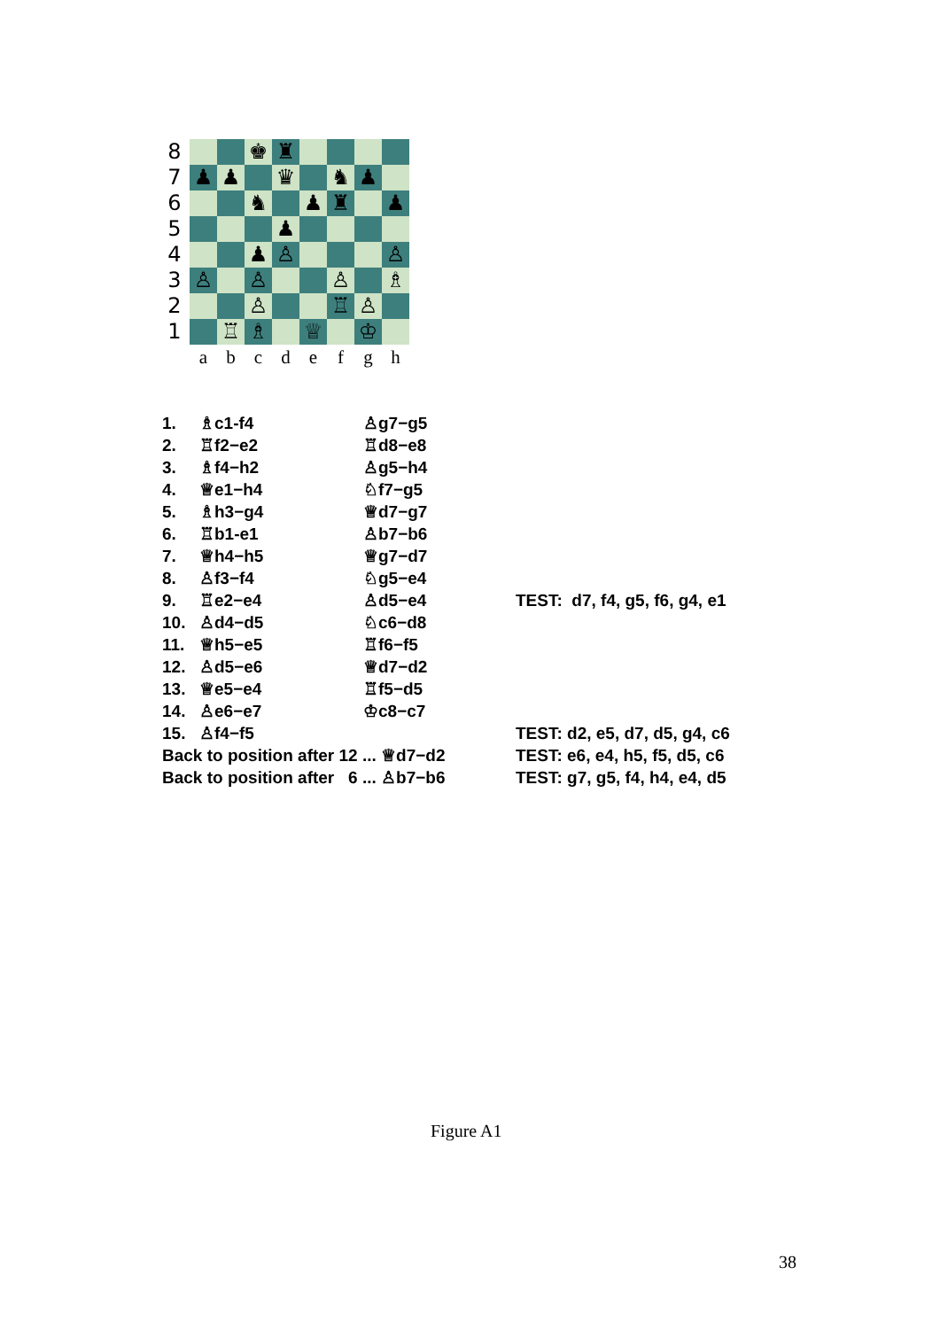| 8 | | | ♚ | ♜ | | | | |
| 7 | ♟ | ♟ | | ♛ | | ♞ | ♟ | |
| 6 | | | ♞ | | ♟ | ♜ | | ♟ |
| 5 | | | | ♟ | | | | |
| 4 | | | ♟ | ♙ | | | | ♙ |
| 3 | ♙ | | ♙ | | | ♙ | | ♗ |
| 2 | | | ♙ | | | ♖ | ♙ | |
| 1 | | ♖ | ♗ | | ♕ | | ♔ | |
| | a | b | c | d | e | f | g | h |
| 1. | ♗c1-f4 | ♙g7−g5 | |
| 2. | ♖f2−e2 | ♖d8−e8 | |
| 3. | ♗f4−h2 | ♙g5−h4 | |
| 4. | ♕e1−h4 | ♘f7−g5 | |
| 5. | ♗h3−g4 | ♕d7−g7 | |
| 6. | ♖b1-e1 | ♙b7−b6 | |
| 7. | ♕h4−h5 | ♕g7−d7 | |
| 8. | ♙f3−f4 | ♘g5−e4 | |
| 9. | ♖e2−e4 | ♙d5−e4 | TEST: d7, f4, g5, f6, g4, e1 |
| 10. | ♙d4−d5 | ♘c6−d8 | |
| 11. | ♕h5−e5 | ♖f6−f5 | |
| 12. | ♙d5−e6 | ♕d7−d2 | |
| 13. | ♕e5−e4 | ♖f5−d5 | |
| 14. | ♙e6−e7 | ♔c8−c7 | |
| 15. | ♙f4−f5 | | TEST: d2, e5, d7, d5, g4, c6 |
| Back to position after 12 ... ♕d7−d2 | | | TEST: e6, e4, h5, f5, d5, c6 |
| Back to position after 6 ... ♙b7−b6 | | | TEST: g7, g5, f4, h4, e4, d5 |
Figure A1
38